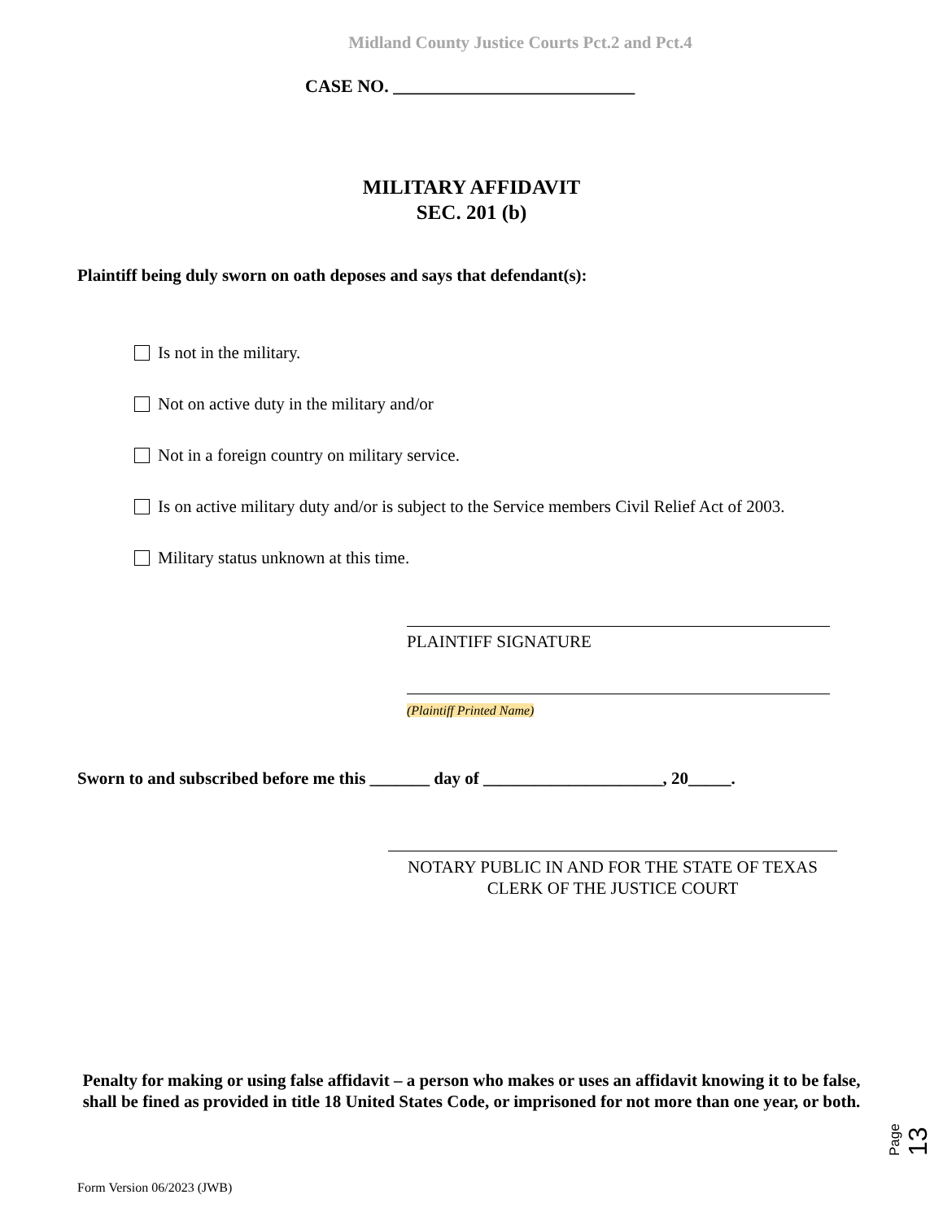Midland County Justice Courts Pct.2 and Pct.4
CASE NO. ___________________________
MILITARY AFFIDAVIT
SEC. 201 (b)
Plaintiff being duly sworn on oath deposes and says that defendant(s):
Is not in the military.
Not on active duty in the military and/or
Not in a foreign country on military service.
Is on active military duty and/or is subject to the Service members Civil Relief Act of 2003.
Military status unknown at this time.
PLAINTIFF SIGNATURE
(Plaintiff Printed Name)
Sworn to and subscribed before me this _______ day of _____________________, 20_____.
NOTARY PUBLIC IN AND FOR THE STATE OF TEXAS
CLERK OF THE JUSTICE COURT
Penalty for making or using false affidavit – a person who makes or uses an affidavit knowing it to be false, shall be fined as provided in title 18 United States Code, or imprisoned for not more than one year, or both.
Page 13
Form Version 06/2023 (JWB)